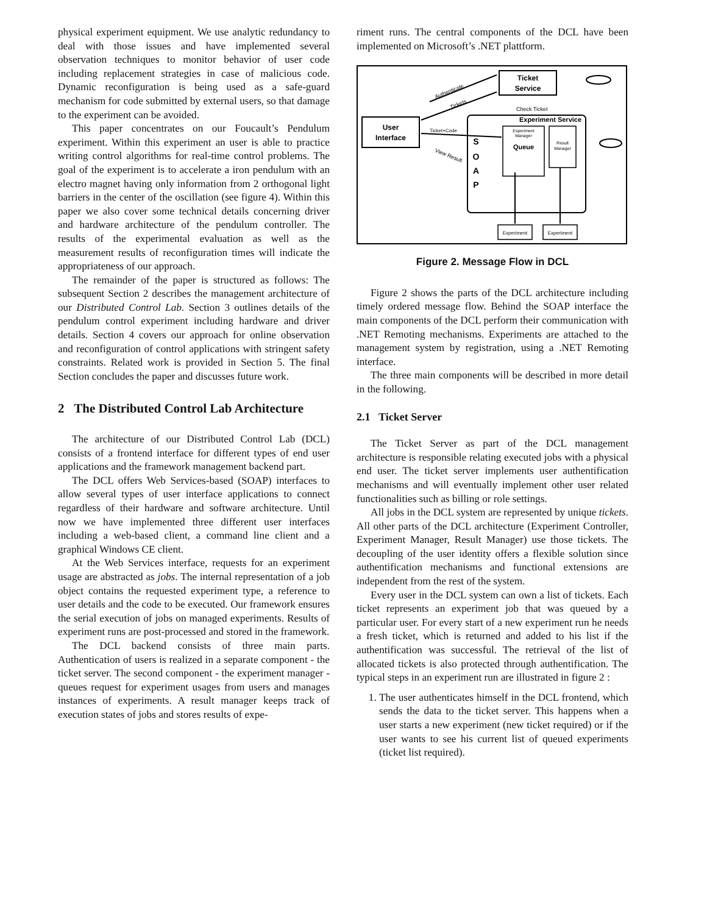physical experiment equipment. We use analytic redundancy to deal with those issues and have implemented several observation techniques to monitor behavior of user code including replacement strategies in case of malicious code. Dynamic reconfiguration is being used as a safe-guard mechanism for code submitted by external users, so that damage to the experiment can be avoided.
This paper concentrates on our Foucault’s Pendulum experiment. Within this experiment an user is able to practice writing control algorithms for real-time control problems. The goal of the experiment is to accelerate a iron pendulum with an electro magnet having only information from 2 orthogonal light barriers in the center of the oscillation (see figure 4). Within this paper we also cover some technical details concerning driver and hardware architecture of the pendulum controller. The results of the experimental evaluation as well as the measurement results of reconfiguration times will indicate the appropriateness of our approach.
The remainder of the paper is structured as follows: The subsequent Section 2 describes the management architecture of our Distributed Control Lab. Section 3 outlines details of the pendulum control experiment including hardware and driver details. Section 4 covers our approach for online observation and reconfiguration of control applications with stringent safety constraints. Related work is provided in Section 5. The final Section concludes the paper and discusses future work.
2 The Distributed Control Lab Architecture
The architecture of our Distributed Control Lab (DCL) consists of a frontend interface for different types of end user applications and the framework management backend part.
The DCL offers Web Services-based (SOAP) interfaces to allow several types of user interface applications to connect regardless of their hardware and software architecture. Until now we have implemented three different user interfaces including a web-based client, a command line client and a graphical Windows CE client.
At the Web Services interface, requests for an experiment usage are abstracted as jobs. The internal representation of a job object contains the requested experiment type, a reference to user details and the code to be executed. Our framework ensures the serial execution of jobs on managed experiments. Results of experiment runs are post-processed and stored in the framework.
The DCL backend consists of three main parts. Authentication of users is realized in a separate component - the ticket server. The second component - the experiment manager - queues request for experiment usages from users and manages instances of experiments. A result manager keeps track of execution states of jobs and stores results of expe-
riment runs. The central components of the DCL have been implemented on Microsoft’s .NET plattform.
Ticket
Service
User
Interface
Experiment Service
S
O
A
P
Experiment
Manager
Queue
Result
Manager
Experiment
Experiment
Authenticate
Tickets
Check Ticket
Ticket+Code
View Result
Figure 2. Message Flow in DCL
Figure 2 shows the parts of the DCL architecture including timely ordered message flow. Behind the SOAP interface the main components of the DCL perform their communication with .NET Remoting mechanisms. Experiments are attached to the management system by registration, using a .NET Remoting interface.
The three main components will be described in more detail in the following.
2.1 Ticket Server
The Ticket Server as part of the DCL management architecture is responsible relating executed jobs with a physical end user. The ticket server implements user authentification mechanisms and will eventually implement other user related functionalities such as billing or role settings.
All jobs in the DCL system are represented by unique tickets. All other parts of the DCL architecture (Experiment Controller, Experiment Manager, Result Manager) use those tickets. The decoupling of the user identity offers a flexible solution since authentification mechanisms and functional extensions are independent from the rest of the system.
Every user in the DCL system can own a list of tickets. Each ticket represents an experiment job that was queued by a particular user. For every start of a new experiment run he needs a fresh ticket, which is returned and added to his list if the authentification was successful. The retrieval of the list of allocated tickets is also protected through authentification. The typical steps in an experiment run are illustrated in figure 2 :
1. The user authenticates himself in the DCL frontend, which sends the data to the ticket server. This happens when a user starts a new experiment (new ticket required) or if the user wants to see his current list of queued experiments (ticket list required).